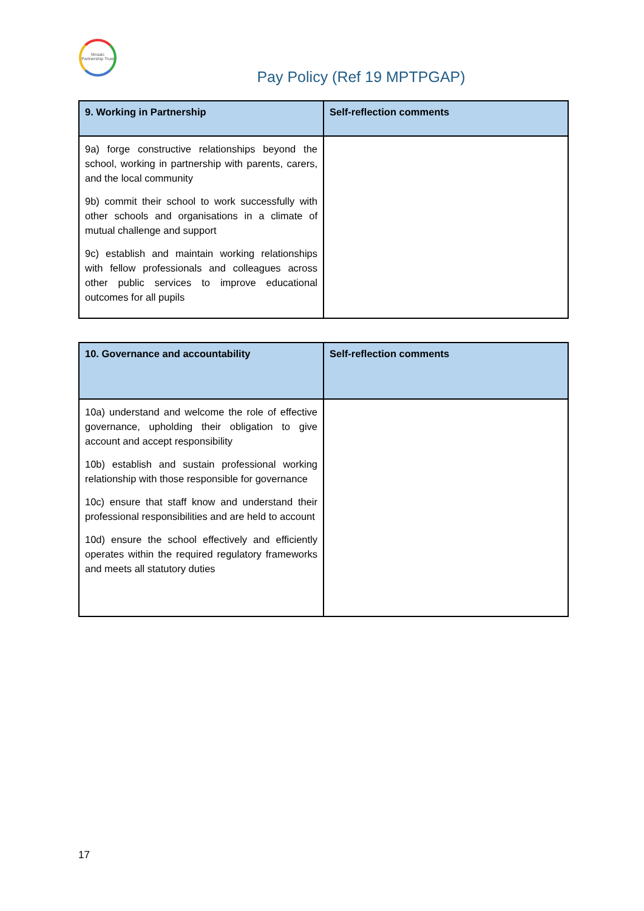Mosaic Partnership Trust
Pay Policy (Ref 19 MPTPGAP)
| 9. Working in Partnership | Self-reflection comments |
| --- | --- |
| 9a) forge constructive relationships beyond the school, working in partnership with parents, carers, and the local community 9b) commit their school to work successfully with other schools and organisations in a climate of mutual challenge and support 9c) establish and maintain working relationships with fellow professionals and colleagues across other public services to improve educational outcomes for all pupils | |
| 10. Governance and accountability | Self-reflection comments |
| --- | --- |
| 10a) understand and welcome the role of effective governance, upholding their obligation to give account and accept responsibility 10b) establish and sustain professional working relationship with those responsible for governance 10c) ensure that staff know and understand their professional responsibilities and are held to account 10d) ensure the school effectively and efficiently operates within the required regulatory frameworks and meets all statutory duties | |
17